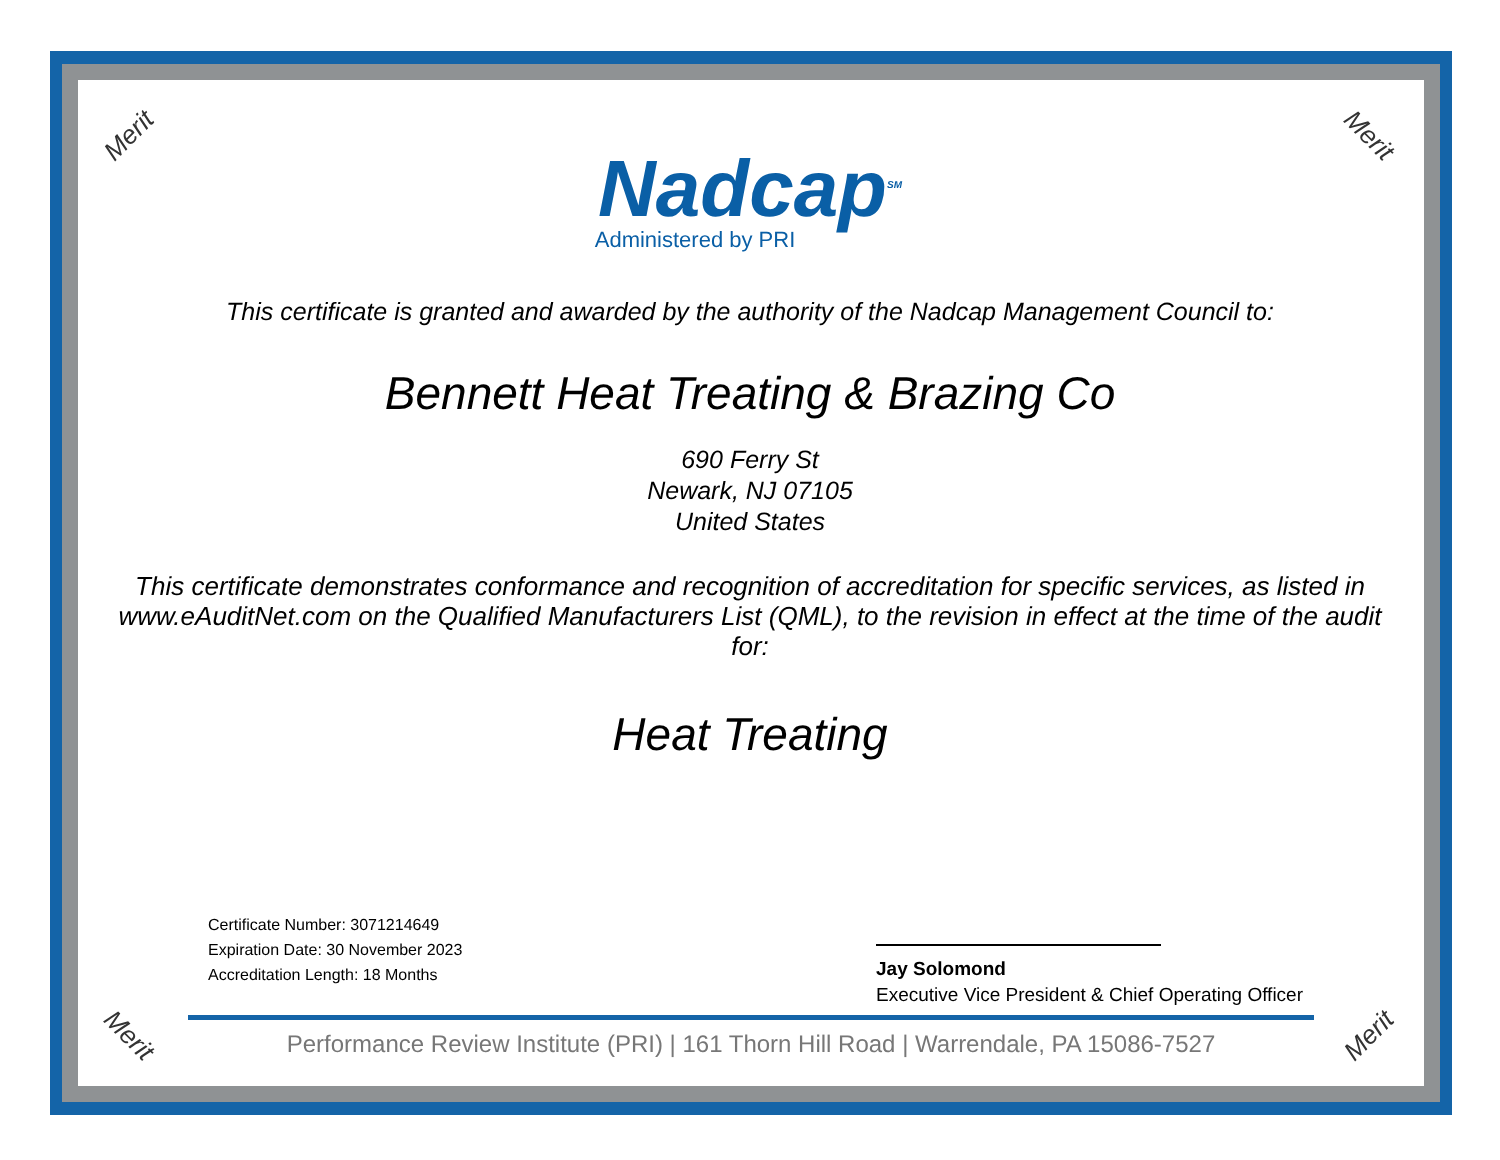Merit Merit
Merit Merit
Nadcap<sup>SM</sup>
Administered by PRI
This certificate is granted and awarded by the authority of the Nadcap Management Council to:
Bennett Heat Treating & Brazing Co
690 Ferry St
Newark, NJ 07105
United States
This certificate demonstrates conformance and recognition of accreditation for specific services, as listed in www.eAuditNet.com on the Qualified Manufacturers List (QML), to the revision in effect at the time of the audit for:
Heat Treating
Certificate Number: 3071214649
Expiration Date: 30 November 2023
Accreditation Length: 18 Months
Jay Solomond
Executive Vice President & Chief Operating Officer
Performance Review Institute (PRI) | 161 Thorn Hill Road | Warrendale, PA 15086-7527